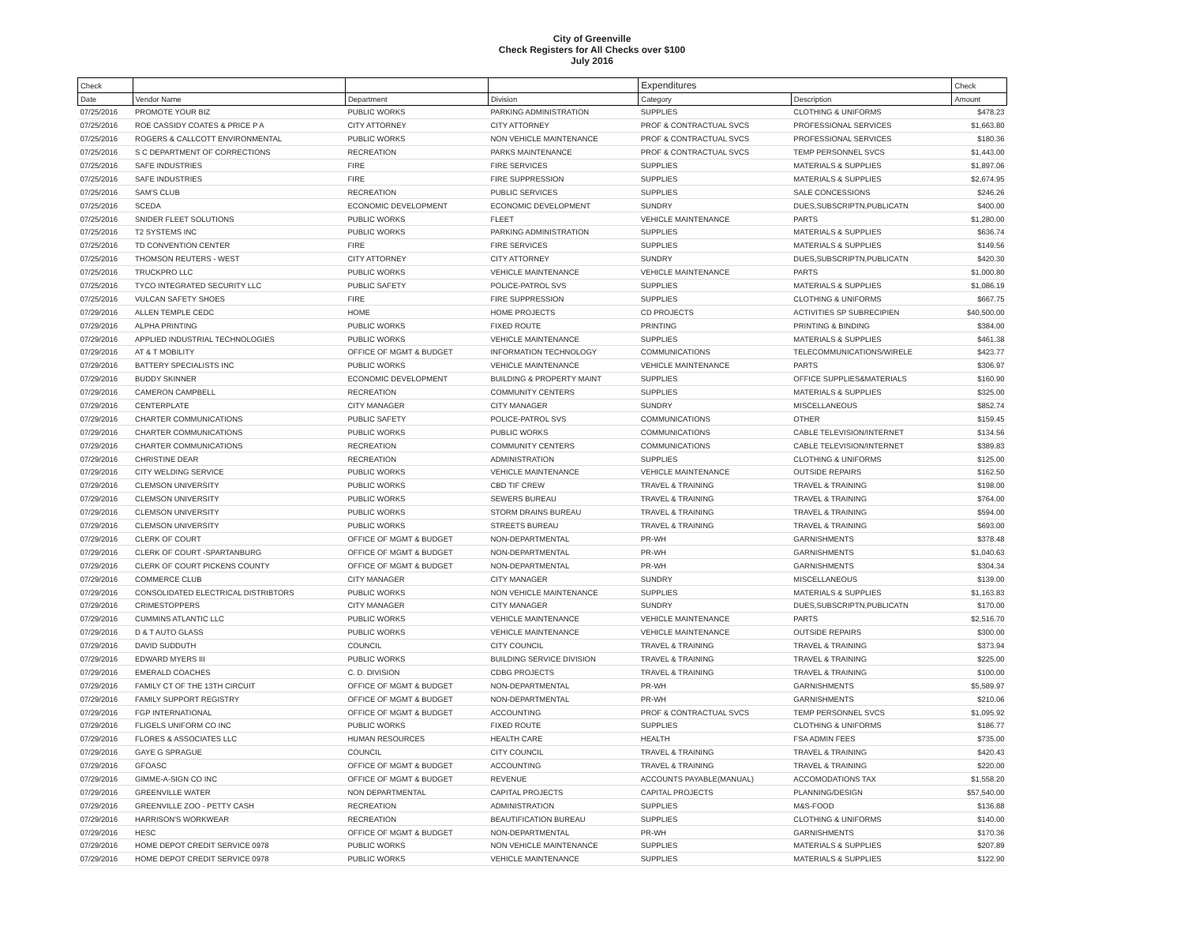City of Greenville
Check Registers for All Checks over $100
July 2016
| Check | | | | Expenditures | | Check |
| --- | --- | --- | --- | --- | --- | --- |
| Date | Vendor Name | Department | Division | Category | Description | Amount |
| 07/25/2016 | PROMOTE YOUR BIZ | PUBLIC WORKS | PARKING ADMINISTRATION | SUPPLIES | CLOTHING & UNIFORMS | $478.23 |
| 07/25/2016 | ROE CASSIDY COATES & PRICE P A | CITY ATTORNEY | CITY ATTORNEY | PROF & CONTRACTUAL SVCS | PROFESSIONAL SERVICES | $1,663.80 |
| 07/25/2016 | ROGERS & CALLCOTT ENVIRONMENTAL | PUBLIC WORKS | NON VEHICLE MAINTENANCE | PROF & CONTRACTUAL SVCS | PROFESSIONAL SERVICES | $180.36 |
| 07/25/2016 | S C DEPARTMENT OF CORRECTIONS | RECREATION | PARKS MAINTENANCE | PROF & CONTRACTUAL SVCS | TEMP PERSONNEL SVCS | $1,443.00 |
| 07/25/2016 | SAFE INDUSTRIES | FIRE | FIRE SERVICES | SUPPLIES | MATERIALS & SUPPLIES | $1,897.06 |
| 07/25/2016 | SAFE INDUSTRIES | FIRE | FIRE SUPPRESSION | SUPPLIES | MATERIALS & SUPPLIES | $2,674.95 |
| 07/25/2016 | SAM'S CLUB | RECREATION | PUBLIC SERVICES | SUPPLIES | SALE CONCESSIONS | $246.26 |
| 07/25/2016 | SCEDA | ECONOMIC DEVELOPMENT | ECONOMIC DEVELOPMENT | SUNDRY | DUES,SUBSCRIPTN,PUBLICATN | $400.00 |
| 07/25/2016 | SNIDER FLEET SOLUTIONS | PUBLIC WORKS | FLEET | VEHICLE MAINTENANCE | PARTS | $1,280.00 |
| 07/25/2016 | T2 SYSTEMS INC | PUBLIC WORKS | PARKING ADMINISTRATION | SUPPLIES | MATERIALS & SUPPLIES | $636.74 |
| 07/25/2016 | TD CONVENTION CENTER | FIRE | FIRE SERVICES | SUPPLIES | MATERIALS & SUPPLIES | $149.56 |
| 07/25/2016 | THOMSON REUTERS - WEST | CITY ATTORNEY | CITY ATTORNEY | SUNDRY | DUES,SUBSCRIPTN,PUBLICATN | $420.30 |
| 07/25/2016 | TRUCKPRO LLC | PUBLIC WORKS | VEHICLE MAINTENANCE | VEHICLE MAINTENANCE | PARTS | $1,000.80 |
| 07/25/2016 | TYCO INTEGRATED SECURITY LLC | PUBLIC SAFETY | POLICE-PATROL SVS | SUPPLIES | MATERIALS & SUPPLIES | $1,086.19 |
| 07/25/2016 | VULCAN SAFETY SHOES | FIRE | FIRE SUPPRESSION | SUPPLIES | CLOTHING & UNIFORMS | $667.75 |
| 07/29/2016 | ALLEN TEMPLE CEDC | HOME | HOME PROJECTS | CD PROJECTS | ACTIVITIES SP SUBRECIPIEN | $40,500.00 |
| 07/29/2016 | ALPHA PRINTING | PUBLIC WORKS | FIXED ROUTE | PRINTING | PRINTING & BINDING | $384.00 |
| 07/29/2016 | APPLIED INDUSTRIAL TECHNOLOGIES | PUBLIC WORKS | VEHICLE MAINTENANCE | SUPPLIES | MATERIALS & SUPPLIES | $461.38 |
| 07/29/2016 | AT & T MOBILITY | OFFICE OF MGMT & BUDGET | INFORMATION TECHNOLOGY | COMMUNICATIONS | TELECOMMUNICATIONS/WIRELE | $423.77 |
| 07/29/2016 | BATTERY SPECIALISTS INC | PUBLIC WORKS | VEHICLE MAINTENANCE | VEHICLE MAINTENANCE | PARTS | $306.97 |
| 07/29/2016 | BUDDY SKINNER | ECONOMIC DEVELOPMENT | BUILDING & PROPERTY MAINT | SUPPLIES | OFFICE SUPPLIES&MATERIALS | $160.90 |
| 07/29/2016 | CAMERON CAMPBELL | RECREATION | COMMUNITY CENTERS | SUPPLIES | MATERIALS & SUPPLIES | $325.00 |
| 07/29/2016 | CENTERPLATE | CITY MANAGER | CITY MANAGER | SUNDRY | MISCELLANEOUS | $852.74 |
| 07/29/2016 | CHARTER COMMUNICATIONS | PUBLIC SAFETY | POLICE-PATROL SVS | COMMUNICATIONS | OTHER | $159.45 |
| 07/29/2016 | CHARTER COMMUNICATIONS | PUBLIC WORKS | PUBLIC WORKS | COMMUNICATIONS | CABLE TELEVISION/INTERNET | $134.56 |
| 07/29/2016 | CHARTER COMMUNICATIONS | RECREATION | COMMUNITY CENTERS | COMMUNICATIONS | CABLE TELEVISION/INTERNET | $389.83 |
| 07/29/2016 | CHRISTINE DEAR | RECREATION | ADMINISTRATION | SUPPLIES | CLOTHING & UNIFORMS | $125.00 |
| 07/29/2016 | CITY WELDING SERVICE | PUBLIC WORKS | VEHICLE MAINTENANCE | VEHICLE MAINTENANCE | OUTSIDE REPAIRS | $162.50 |
| 07/29/2016 | CLEMSON UNIVERSITY | PUBLIC WORKS | CBD TIF CREW | TRAVEL & TRAINING | TRAVEL & TRAINING | $198.00 |
| 07/29/2016 | CLEMSON UNIVERSITY | PUBLIC WORKS | SEWERS BUREAU | TRAVEL & TRAINING | TRAVEL & TRAINING | $764.00 |
| 07/29/2016 | CLEMSON UNIVERSITY | PUBLIC WORKS | STORM DRAINS BUREAU | TRAVEL & TRAINING | TRAVEL & TRAINING | $594.00 |
| 07/29/2016 | CLEMSON UNIVERSITY | PUBLIC WORKS | STREETS BUREAU | TRAVEL & TRAINING | TRAVEL & TRAINING | $693.00 |
| 07/29/2016 | CLERK OF COURT | OFFICE OF MGMT & BUDGET | NON-DEPARTMENTAL | PR-WH | GARNISHMENTS | $378.48 |
| 07/29/2016 | CLERK OF COURT -SPARTANBURG | OFFICE OF MGMT & BUDGET | NON-DEPARTMENTAL | PR-WH | GARNISHMENTS | $1,040.63 |
| 07/29/2016 | CLERK OF COURT PICKENS COUNTY | OFFICE OF MGMT & BUDGET | NON-DEPARTMENTAL | PR-WH | GARNISHMENTS | $304.34 |
| 07/29/2016 | COMMERCE CLUB | CITY MANAGER | CITY MANAGER | SUNDRY | MISCELLANEOUS | $139.00 |
| 07/29/2016 | CONSOLIDATED ELECTRICAL DISTRIBTORS | PUBLIC WORKS | NON VEHICLE MAINTENANCE | SUPPLIES | MATERIALS & SUPPLIES | $1,163.83 |
| 07/29/2016 | CRIMESTOPPERS | CITY MANAGER | CITY MANAGER | SUNDRY | DUES,SUBSCRIPTN,PUBLICATN | $170.00 |
| 07/29/2016 | CUMMINS ATLANTIC LLC | PUBLIC WORKS | VEHICLE MAINTENANCE | VEHICLE MAINTENANCE | PARTS | $2,516.70 |
| 07/29/2016 | D & T AUTO GLASS | PUBLIC WORKS | VEHICLE MAINTENANCE | VEHICLE MAINTENANCE | OUTSIDE REPAIRS | $300.00 |
| 07/29/2016 | DAVID SUDDUTH | COUNCIL | CITY COUNCIL | TRAVEL & TRAINING | TRAVEL & TRAINING | $373.94 |
| 07/29/2016 | EDWARD MYERS III | PUBLIC WORKS | BUILDING SERVICE DIVISION | TRAVEL & TRAINING | TRAVEL & TRAINING | $225.00 |
| 07/29/2016 | EMERALD COACHES | C. D. DIVISION | CDBG PROJECTS | TRAVEL & TRAINING | TRAVEL & TRAINING | $100.00 |
| 07/29/2016 | FAMILY CT OF THE 13TH CIRCUIT | OFFICE OF MGMT & BUDGET | NON-DEPARTMENTAL | PR-WH | GARNISHMENTS | $5,589.97 |
| 07/29/2016 | FAMILY SUPPORT REGISTRY | OFFICE OF MGMT & BUDGET | NON-DEPARTMENTAL | PR-WH | GARNISHMENTS | $210.06 |
| 07/29/2016 | FGP INTERNATIONAL | OFFICE OF MGMT & BUDGET | ACCOUNTING | PROF & CONTRACTUAL SVCS | TEMP PERSONNEL SVCS | $1,095.92 |
| 07/29/2016 | FLIGELS UNIFORM CO INC | PUBLIC WORKS | FIXED ROUTE | SUPPLIES | CLOTHING & UNIFORMS | $186.77 |
| 07/29/2016 | FLORES & ASSOCIATES LLC | HUMAN RESOURCES | HEALTH CARE | HEALTH | FSA ADMIN FEES | $735.00 |
| 07/29/2016 | GAYE G SPRAGUE | COUNCIL | CITY COUNCIL | TRAVEL & TRAINING | TRAVEL & TRAINING | $420.43 |
| 07/29/2016 | GFOASC | OFFICE OF MGMT & BUDGET | ACCOUNTING | TRAVEL & TRAINING | TRAVEL & TRAINING | $220.00 |
| 07/29/2016 | GIMME-A-SIGN CO INC | OFFICE OF MGMT & BUDGET | REVENUE | ACCOUNTS PAYABLE(MANUAL) | ACCOMODATIONS TAX | $1,558.20 |
| 07/29/2016 | GREENVILLE WATER | NON DEPARTMENTAL | CAPITAL PROJECTS | CAPITAL PROJECTS | PLANNING/DESIGN | $57,540.00 |
| 07/29/2016 | GREENVILLE ZOO - PETTY CASH | RECREATION | ADMINISTRATION | SUPPLIES | M&S-FOOD | $136.88 |
| 07/29/2016 | HARRISON'S WORKWEAR | RECREATION | BEAUTIFICATION BUREAU | SUPPLIES | CLOTHING & UNIFORMS | $140.00 |
| 07/29/2016 | HESC | OFFICE OF MGMT & BUDGET | NON-DEPARTMENTAL | PR-WH | GARNISHMENTS | $170.36 |
| 07/29/2016 | HOME DEPOT CREDIT SERVICE 0978 | PUBLIC WORKS | NON VEHICLE MAINTENANCE | SUPPLIES | MATERIALS & SUPPLIES | $207.89 |
| 07/29/2016 | HOME DEPOT CREDIT SERVICE 0978 | PUBLIC WORKS | VEHICLE MAINTENANCE | SUPPLIES | MATERIALS & SUPPLIES | $122.90 |